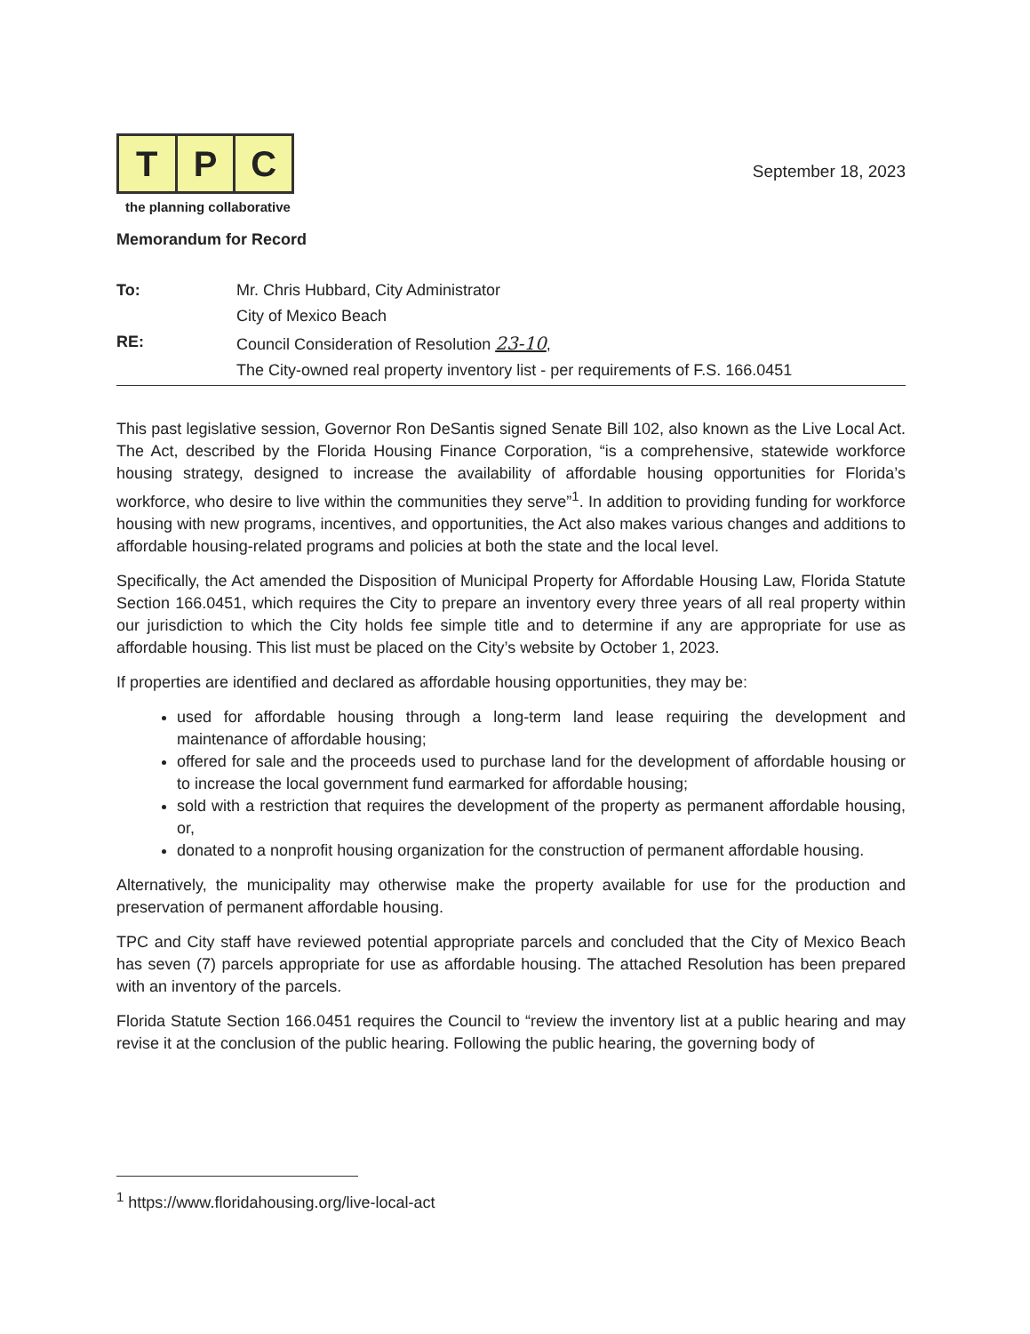T P C
the planning collaborative
September 18, 2023
Memorandum for Record
To: Mr. Chris Hubbard, City Administrator City of Mexico Beach RE: Council Consideration of Resolution 23-10, The City-owned real property inventory list - per requirements of F.S. 166.0451
This past legislative session, Governor Ron DeSantis signed Senate Bill 102, also known as the Live Local Act. The Act, described by the Florida Housing Finance Corporation, “is a comprehensive, statewide workforce housing strategy, designed to increase the availability of affordable housing opportunities for Florida’s workforce, who desire to live within the communities they serve”<sup>1</sup>. In addition to providing funding for workforce housing with new programs, incentives, and opportunities, the Act also makes various changes and additions to affordable housing-related programs and policies at both the state and the local level.
Specifically, the Act amended the Disposition of Municipal Property for Affordable Housing Law, Florida Statute Section 166.0451, which requires the City to prepare an inventory every three years of all real property within our jurisdiction to which the City holds fee simple title and to determine if any are appropriate for use as affordable housing. This list must be placed on the City’s website by October 1, 2023.
If properties are identified and declared as affordable housing opportunities, they may be:
used for affordable housing through a long-term land lease requiring the development and maintenance of affordable housing;
offered for sale and the proceeds used to purchase land for the development of affordable housing or to increase the local government fund earmarked for affordable housing;
sold with a restriction that requires the development of the property as permanent affordable housing, or,
donated to a nonprofit housing organization for the construction of permanent affordable housing.
Alternatively, the municipality may otherwise make the property available for use for the production and preservation of permanent affordable housing.
TPC and City staff have reviewed potential appropriate parcels and concluded that the City of Mexico Beach has seven (7) parcels appropriate for use as affordable housing. The attached Resolution has been prepared with an inventory of the parcels.
Florida Statute Section 166.0451 requires the Council to “review the inventory list at a public hearing and may revise it at the conclusion of the public hearing. Following the public hearing, the governing body of
<sup>1</sup> https://www.floridahousing.org/live-local-act